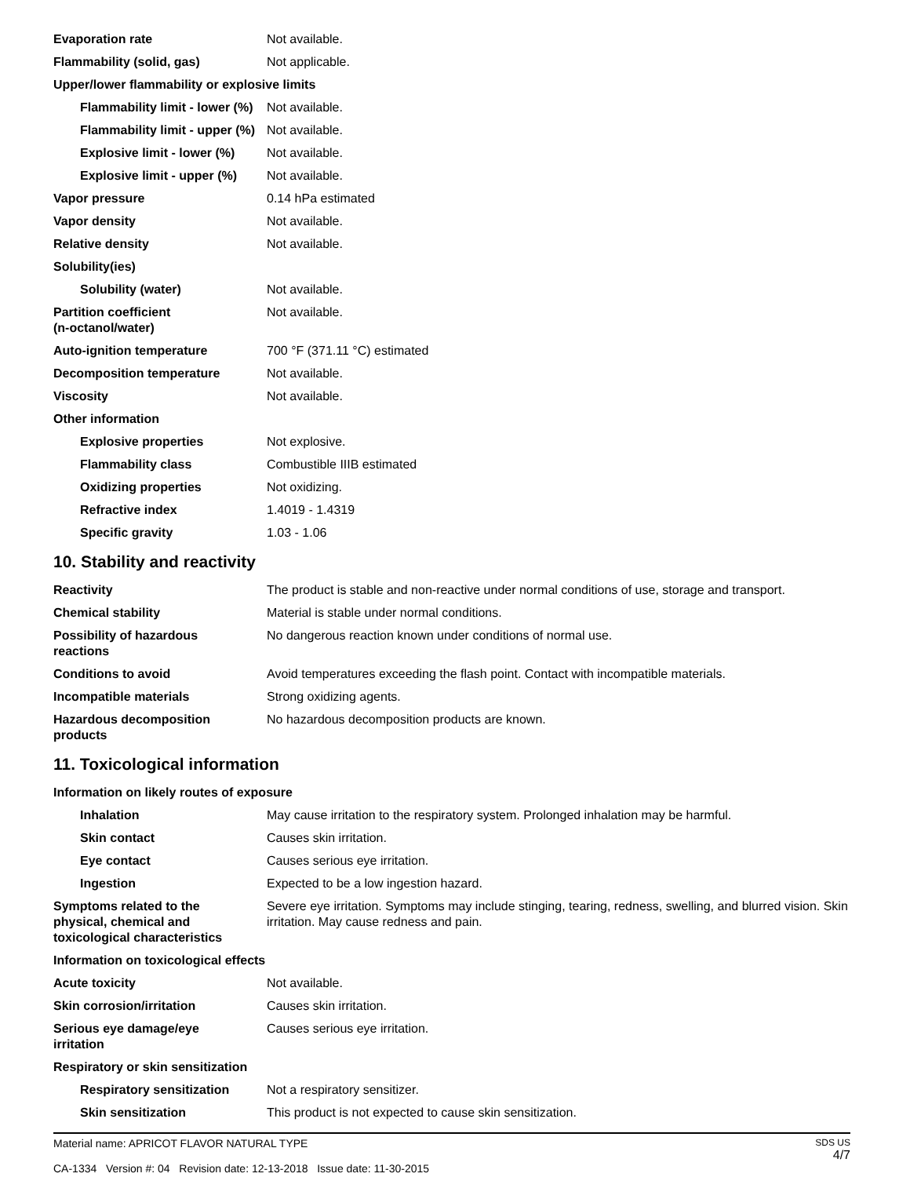| Evaporation rate | Not available. |
| Flammability (solid, gas) | Not applicable. |
| Upper/lower flammability or explosive limits | |
| Flammability limit - lower (%) | Not available. |
| Flammability limit - upper (%) | Not available. |
| Explosive limit - lower (%) | Not available. |
| Explosive limit - upper (%) | Not available. |
| Vapor pressure | 0.14 hPa estimated |
| Vapor density | Not available. |
| Relative density | Not available. |
| Solubility(ies) | |
| Solubility (water) | Not available. |
| Partition coefficient (n-octanol/water) | Not available. |
| Auto-ignition temperature | 700 °F (371.11 °C) estimated |
| Decomposition temperature | Not available. |
| Viscosity | Not available. |
| Other information | |
| Explosive properties | Not explosive. |
| Flammability class | Combustible IIIB estimated |
| Oxidizing properties | Not oxidizing. |
| Refractive index | 1.4019 - 1.4319 |
| Specific gravity | 1.03 - 1.06 |
10. Stability and reactivity
| Reactivity | The product is stable and non-reactive under normal conditions of use, storage and transport. |
| Chemical stability | Material is stable under normal conditions. |
| Possibility of hazardous reactions | No dangerous reaction known under conditions of normal use. |
| Conditions to avoid | Avoid temperatures exceeding the flash point. Contact with incompatible materials. |
| Incompatible materials | Strong oxidizing agents. |
| Hazardous decomposition products | No hazardous decomposition products are known. |
11. Toxicological information
| Information on likely routes of exposure | |
| Inhalation | May cause irritation to the respiratory system. Prolonged inhalation may be harmful. |
| Skin contact | Causes skin irritation. |
| Eye contact | Causes serious eye irritation. |
| Ingestion | Expected to be a low ingestion hazard. |
| Symptoms related to the physical, chemical and toxicological characteristics | Severe eye irritation. Symptoms may include stinging, tearing, redness, swelling, and blurred vision. Skin irritation. May cause redness and pain. |
| Information on toxicological effects | |
| Acute toxicity | Not available. |
| Skin corrosion/irritation | Causes skin irritation. |
| Serious eye damage/eye irritation | Causes serious eye irritation. |
| Respiratory or skin sensitization | |
| Respiratory sensitization | Not a respiratory sensitizer. |
| Skin sensitization | This product is not expected to cause skin sensitization. |
Material name: APRICOT FLAVOR NATURAL TYPE
CA-1334 Version #: 04 Revision date: 12-13-2018 Issue date: 11-30-2015
SDS US
4/7